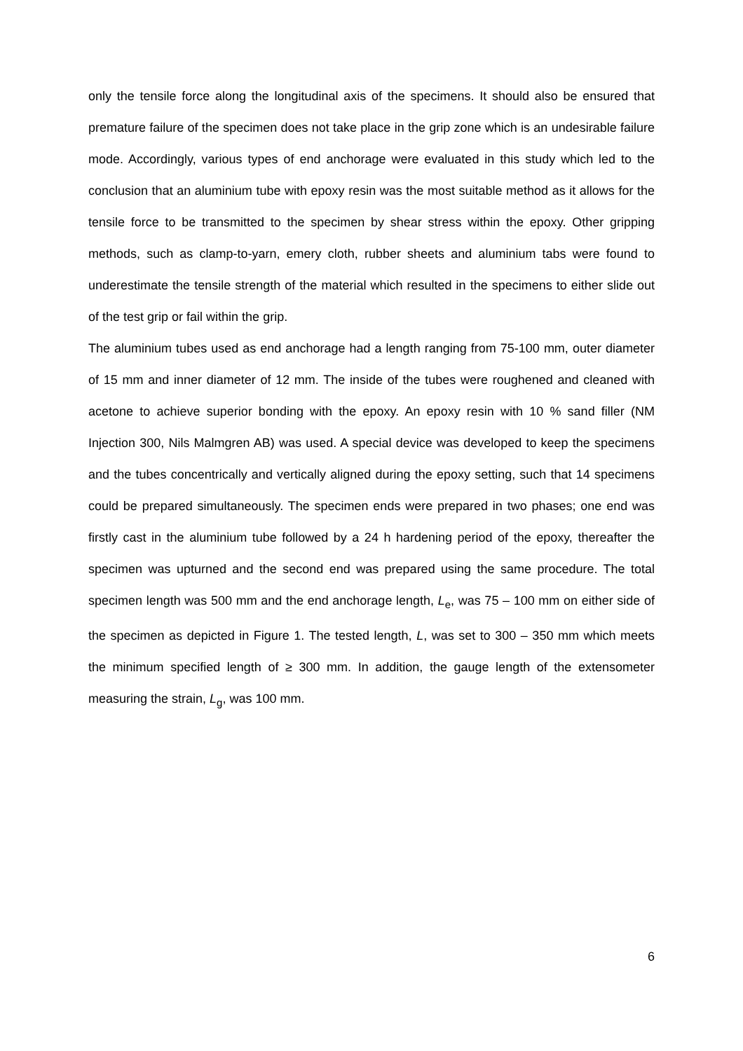only the tensile force along the longitudinal axis of the specimens. It should also be ensured that premature failure of the specimen does not take place in the grip zone which is an undesirable failure mode. Accordingly, various types of end anchorage were evaluated in this study which led to the conclusion that an aluminium tube with epoxy resin was the most suitable method as it allows for the tensile force to be transmitted to the specimen by shear stress within the epoxy. Other gripping methods, such as clamp-to-yarn, emery cloth, rubber sheets and aluminium tabs were found to underestimate the tensile strength of the material which resulted in the specimens to either slide out of the test grip or fail within the grip.
The aluminium tubes used as end anchorage had a length ranging from 75-100 mm, outer diameter of 15 mm and inner diameter of 12 mm. The inside of the tubes were roughened and cleaned with acetone to achieve superior bonding with the epoxy. An epoxy resin with 10 % sand filler (NM Injection 300, Nils Malmgren AB) was used. A special device was developed to keep the specimens and the tubes concentrically and vertically aligned during the epoxy setting, such that 14 specimens could be prepared simultaneously. The specimen ends were prepared in two phases; one end was firstly cast in the aluminium tube followed by a 24 h hardening period of the epoxy, thereafter the specimen was upturned and the second end was prepared using the same procedure. The total specimen length was 500 mm and the end anchorage length, L<sub>e</sub>, was 75 – 100 mm on either side of the specimen as depicted in Figure 1. The tested length, L, was set to 300 – 350 mm which meets the minimum specified length of ≥ 300 mm. In addition, the gauge length of the extensometer measuring the strain, L<sub>g</sub>, was 100 mm.
6